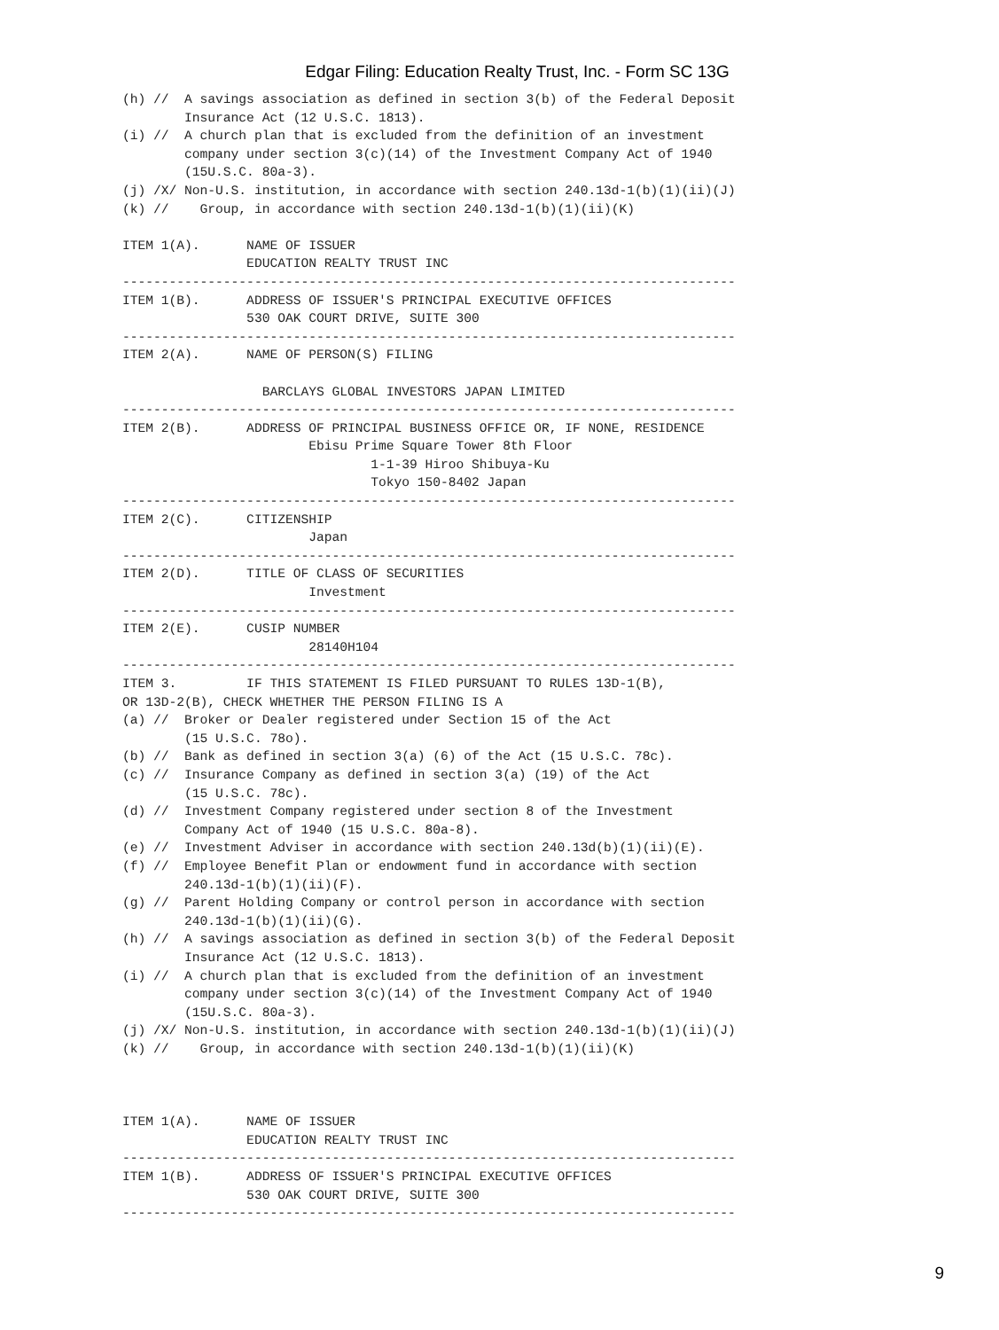Edgar Filing: Education Realty Trust, Inc. - Form SC 13G
(h) //  A savings association as defined in section 3(b) of the Federal Deposit
        Insurance Act (12 U.S.C. 1813).
(i) //  A church plan that is excluded from the definition of an investment
        company under section 3(c)(14) of the Investment Company Act of 1940
        (15U.S.C. 80a-3).
(j) /X/ Non-U.S. institution, in accordance with section 240.13d-1(b)(1)(ii)(J)
(k) //    Group, in accordance with section 240.13d-1(b)(1)(ii)(K)

ITEM 1(A).      NAME OF ISSUER
                EDUCATION REALTY TRUST INC
-------------------------------------------------------------------------------
ITEM 1(B).      ADDRESS OF ISSUER'S PRINCIPAL EXECUTIVE OFFICES
                530 OAK COURT DRIVE, SUITE 300
-------------------------------------------------------------------------------
ITEM 2(A).      NAME OF PERSON(S) FILING

                  BARCLAYS GLOBAL INVESTORS JAPAN LIMITED
-------------------------------------------------------------------------------
ITEM 2(B).      ADDRESS OF PRINCIPAL BUSINESS OFFICE OR, IF NONE, RESIDENCE
                        Ebisu Prime Square Tower 8th Floor
                                1-1-39 Hiroo Shibuya-Ku
                                Tokyo 150-8402 Japan
-------------------------------------------------------------------------------
ITEM 2(C).      CITIZENSHIP
                        Japan
-------------------------------------------------------------------------------
ITEM 2(D).      TITLE OF CLASS OF SECURITIES
                        Investment
-------------------------------------------------------------------------------
ITEM 2(E).      CUSIP NUMBER
                        28140H104
-------------------------------------------------------------------------------
ITEM 3.         IF THIS STATEMENT IS FILED PURSUANT TO RULES 13D-1(B),
OR 13D-2(B), CHECK WHETHER THE PERSON FILING IS A
(a) //  Broker or Dealer registered under Section 15 of the Act
        (15 U.S.C. 78o).
(b) //  Bank as defined in section 3(a) (6) of the Act (15 U.S.C. 78c).
(c) //  Insurance Company as defined in section 3(a) (19) of the Act
        (15 U.S.C. 78c).
(d) //  Investment Company registered under section 8 of the Investment
        Company Act of 1940 (15 U.S.C. 80a-8).
(e) //  Investment Adviser in accordance with section 240.13d(b)(1)(ii)(E).
(f) //  Employee Benefit Plan or endowment fund in accordance with section
        240.13d-1(b)(1)(ii)(F).
(g) //  Parent Holding Company or control person in accordance with section
        240.13d-1(b)(1)(ii)(G).
(h) //  A savings association as defined in section 3(b) of the Federal Deposit
        Insurance Act (12 U.S.C. 1813).
(i) //  A church plan that is excluded from the definition of an investment
        company under section 3(c)(14) of the Investment Company Act of 1940
        (15U.S.C. 80a-3).
(j) /X/ Non-U.S. institution, in accordance with section 240.13d-1(b)(1)(ii)(J)
(k) //    Group, in accordance with section 240.13d-1(b)(1)(ii)(K)



ITEM 1(A).      NAME OF ISSUER
                EDUCATION REALTY TRUST INC
-------------------------------------------------------------------------------
ITEM 1(B).      ADDRESS OF ISSUER'S PRINCIPAL EXECUTIVE OFFICES
                530 OAK COURT DRIVE, SUITE 300
-------------------------------------------------------------------------------
9